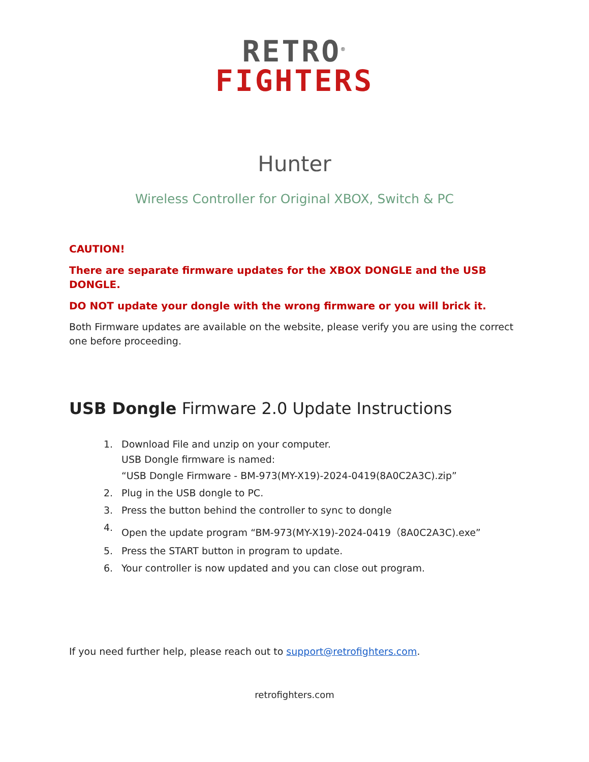RETRO<sup>®</sup>
FIGHTERS
Hunter
Wireless Controller for Original XBOX, Switch & PC
CAUTION!
There are separate firmware updates for the XBOX DONGLE and the USB DONGLE.
DO NOT update your dongle with the wrong firmware or you will brick it.
Both Firmware updates are available on the website, please verify you are using the correct one before proceeding.
USB Dongle Firmware 2.0 Update Instructions
1. Download File and unzip on your computer.
USB Dongle firmware is named:
“USB Dongle Firmware - BM-973(MY-X19)-2024-0419(8A0C2A3C).zip”
2. Plug in the USB dongle to PC.
3. Press the button behind the controller to sync to dongle
4. Open the update program “BM-973(MY-X19)-2024-0419（8A0C2A3C).exe”
5. Press the START button in program to update.
6. Your controller is now updated and you can close out program.
If you need further help, please reach out to support@retrofighters.com.
retrofighters.com